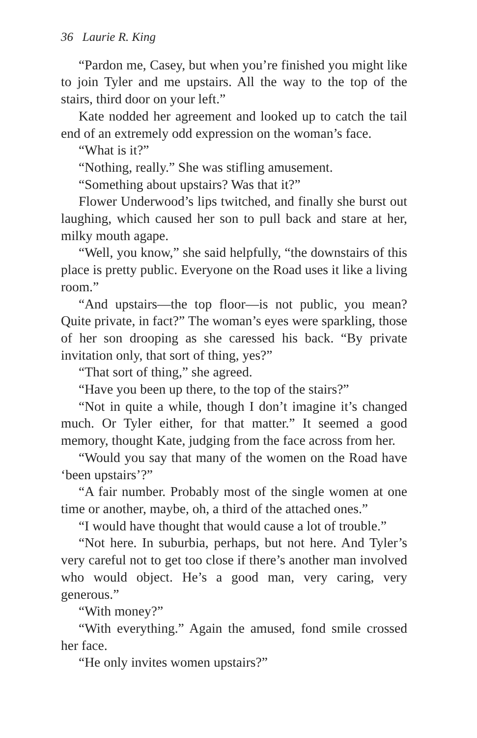36 Laurie R. King
“Pardon me, Casey, but when you’re finished you might like to join Tyler and me upstairs. All the way to the top of the stairs, third door on your left.”
Kate nodded her agreement and looked up to catch the tail end of an extremely odd expression on the woman’s face.
“What is it?”
“Nothing, really.” She was stifling amusement.
“Something about upstairs? Was that it?”
Flower Underwood’s lips twitched, and finally she burst out laughing, which caused her son to pull back and stare at her, milky mouth agape.
“Well, you know,” she said helpfully, “the downstairs of this place is pretty public. Everyone on the Road uses it like a living room.”
“And upstairs—the top floor—is not public, you mean? Quite private, in fact?” The woman’s eyes were sparkling, those of her son drooping as she caressed his back. “By private invitation only, that sort of thing, yes?”
“That sort of thing,” she agreed.
“Have you been up there, to the top of the stairs?”
“Not in quite a while, though I don’t imagine it’s changed much. Or Tyler either, for that matter.” It seemed a good memory, thought Kate, judging from the face across from her.
“Would you say that many of the women on the Road have ‘been upstairs’?”
“A fair number. Probably most of the single women at one time or another, maybe, oh, a third of the attached ones.”
“I would have thought that would cause a lot of trouble.”
“Not here. In suburbia, perhaps, but not here. And Tyler’s very careful not to get too close if there’s another man involved who would object. He’s a good man, very caring, very generous.”
“With money?”
“With everything.” Again the amused, fond smile crossed her face.
“He only invites women upstairs?”